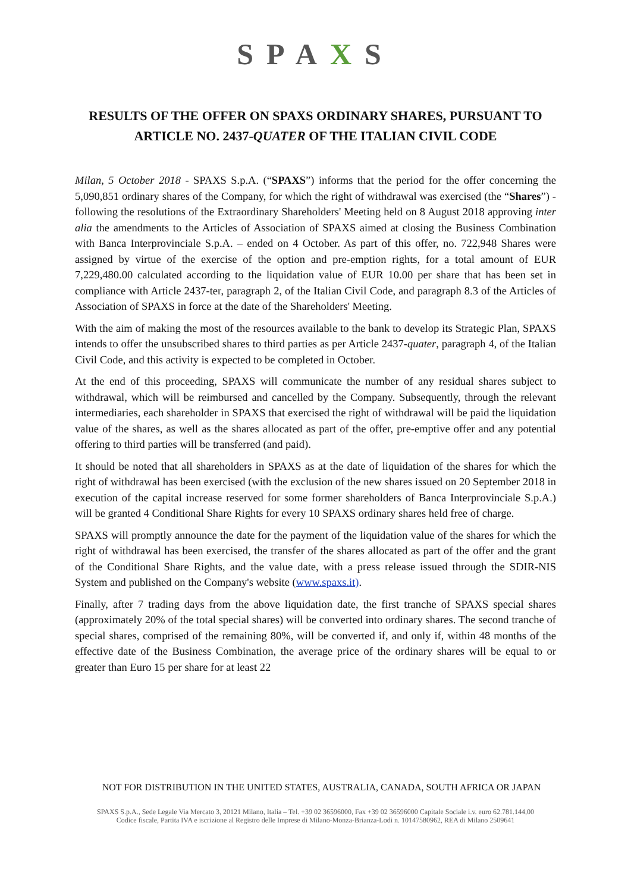SPAXS
RESULTS OF THE OFFER ON SPAXS ORDINARY SHARES, PURSUANT TO ARTICLE NO. 2437-QUATER OF THE ITALIAN CIVIL CODE
Milan, 5 October 2018 - SPAXS S.p.A. (“SPAXS”) informs that the period for the offer concerning the 5,090,851 ordinary shares of the Company, for which the right of withdrawal was exercised (the “Shares”) - following the resolutions of the Extraordinary Shareholders' Meeting held on 8 August 2018 approving inter alia the amendments to the Articles of Association of SPAXS aimed at closing the Business Combination with Banca Interprovinciale S.p.A. – ended on 4 October. As part of this offer, no. 722,948 Shares were assigned by virtue of the exercise of the option and pre-emption rights, for a total amount of EUR 7,229,480.00 calculated according to the liquidation value of EUR 10.00 per share that has been set in compliance with Article 2437-ter, paragraph 2, of the Italian Civil Code, and paragraph 8.3 of the Articles of Association of SPAXS in force at the date of the Shareholders' Meeting.
With the aim of making the most of the resources available to the bank to develop its Strategic Plan, SPAXS intends to offer the unsubscribed shares to third parties as per Article 2437-quater, paragraph 4, of the Italian Civil Code, and this activity is expected to be completed in October.
At the end of this proceeding, SPAXS will communicate the number of any residual shares subject to withdrawal, which will be reimbursed and cancelled by the Company. Subsequently, through the relevant intermediaries, each shareholder in SPAXS that exercised the right of withdrawal will be paid the liquidation value of the shares, as well as the shares allocated as part of the offer, pre-emptive offer and any potential offering to third parties will be transferred (and paid).
It should be noted that all shareholders in SPAXS as at the date of liquidation of the shares for which the right of withdrawal has been exercised (with the exclusion of the new shares issued on 20 September 2018 in execution of the capital increase reserved for some former shareholders of Banca Interprovinciale S.p.A.) will be granted 4 Conditional Share Rights for every 10 SPAXS ordinary shares held free of charge.
SPAXS will promptly announce the date for the payment of the liquidation value of the shares for which the right of withdrawal has been exercised, the transfer of the shares allocated as part of the offer and the grant of the Conditional Share Rights, and the value date, with a press release issued through the SDIR-NIS System and published on the Company's website (www.spaxs.it).
Finally, after 7 trading days from the above liquidation date, the first tranche of SPAXS special shares (approximately 20% of the total special shares) will be converted into ordinary shares. The second tranche of special shares, comprised of the remaining 80%, will be converted if, and only if, within 48 months of the effective date of the Business Combination, the average price of the ordinary shares will be equal to or greater than Euro 15 per share for at least 22
NOT FOR DISTRIBUTION IN THE UNITED STATES, AUSTRALIA, CANADA, SOUTH AFRICA OR JAPAN
SPAXS S.p.A., Sede Legale Via Mercato 3, 20121 Milano, Italia – Tel. +39 02 36596000, Fax +39 02 36596000 Capitale Sociale i.v. euro 62.781.144,00
Codice fiscale, Partita IVA e iscrizione al Registro delle Imprese di Milano-Monza-Brianza-Lodi n. 10147580962, REA di Milano 2509641